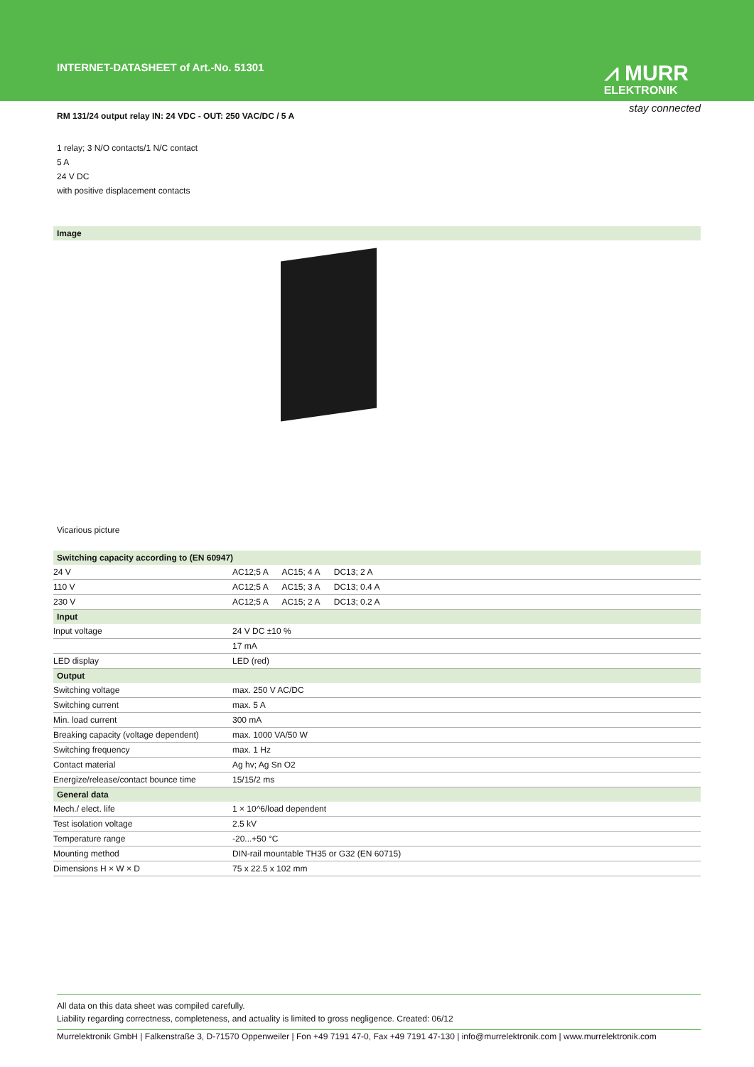INTERNET-DATASHEET of Art.-No. 51301
⩘ MURR
ELEKTRONIK
stay connected
RM 131/24 output relay IN: 24 VDC - OUT: 250 VAC/DC / 5 A
1 relay; 3 N/O contacts/1 N/C contact
5 A
24 V DC
with positive displacement contacts
Image
Vicarious picture
| Switching capacity according to (EN 60947) | |
| --- | --- |
| 24 V | AC12;5 A AC15; 4 A DC13; 2 A |
| 110 V | AC12;5 A AC15; 3 A DC13; 0.4 A |
| 230 V | AC12;5 A AC15; 2 A DC13; 0.2 A |
| Input | |
| Input voltage | 24 V DC ±10 % |
| | 17 mA |
| LED display | LED (red) |
| Output | |
| Switching voltage | max. 250 V AC/DC |
| Switching current | max. 5 A |
| Min. load current | 300 mA |
| Breaking capacity (voltage dependent) | max. 1000 VA/50 W |
| Switching frequency | max. 1 Hz |
| Contact material | Ag hv; Ag Sn O2 |
| Energize/release/contact bounce time | 15/15/2 ms |
| General data | |
| Mech./ elect. life | 1 × 10^6/load dependent |
| Test isolation voltage | 2.5 kV |
| Temperature range | -20...+50 °C |
| Mounting method | DIN-rail mountable TH35 or G32 (EN 60715) |
| Dimensions H × W × D | 75 x 22.5 x 102 mm |
All data on this data sheet was compiled carefully.
Liability regarding correctness, completeness, and actuality is limited to gross negligence. Created: 06/12
Murrelektronik GmbH | Falkenstraße 3, D-71570 Oppenweiler | Fon +49 7191 47-0, Fax +49 7191 47-130 | info@murrelektronik.com | www.murrelektronik.com